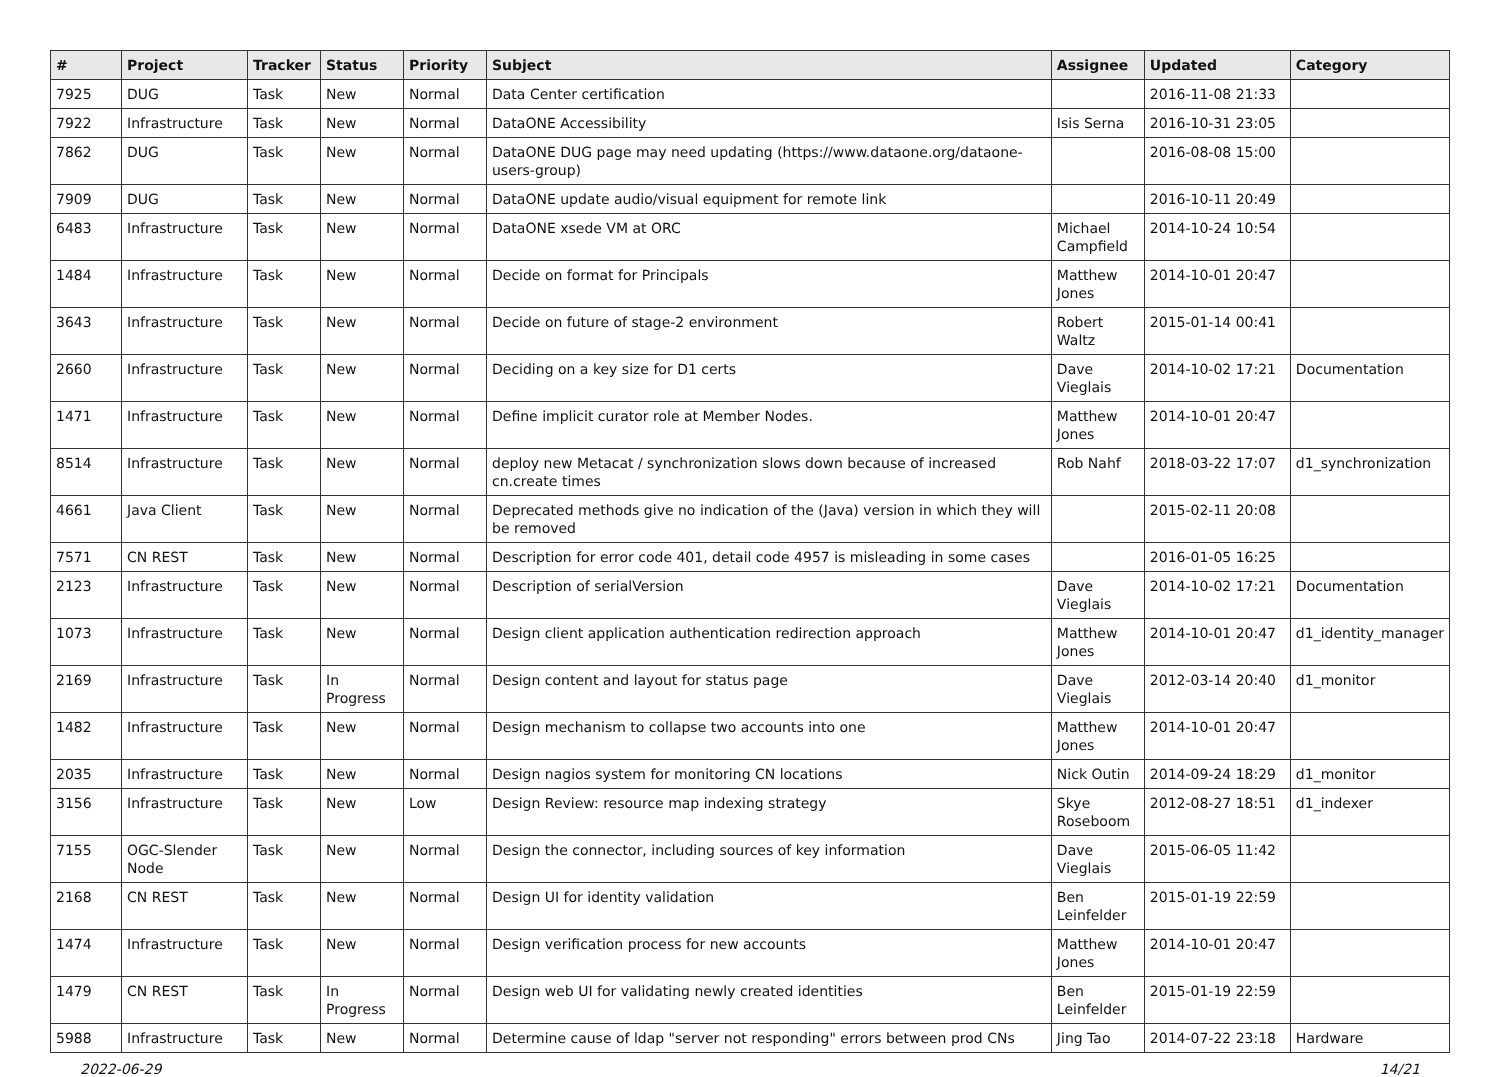| # | Project | Tracker | Status | Priority | Subject | Assignee | Updated | Category |
| --- | --- | --- | --- | --- | --- | --- | --- | --- |
| 7925 | DUG | Task | New | Normal | Data Center certification | | 2016-11-08 21:33 | |
| 7922 | Infrastructure | Task | New | Normal | DataONE Accessibility | Isis Serna | 2016-10-31 23:05 | |
| 7862 | DUG | Task | New | Normal | DataONE DUG page may need updating (https://www.dataone.org/dataone-users-group) | | 2016-08-08 15:00 | |
| 7909 | DUG | Task | New | Normal | DataONE update audio/visual equipment for remote link | | 2016-10-11 20:49 | |
| 6483 | Infrastructure | Task | New | Normal | DataONE xsede VM at ORC | Michael Campfield | 2014-10-24 10:54 | |
| 1484 | Infrastructure | Task | New | Normal | Decide on format for Principals | Matthew Jones | 2014-10-01 20:47 | |
| 3643 | Infrastructure | Task | New | Normal | Decide on future of stage-2 environment | Robert Waltz | 2015-01-14 00:41 | |
| 2660 | Infrastructure | Task | New | Normal | Deciding on a key size for D1 certs | Dave Vieglais | 2014-10-02 17:21 | Documentation |
| 1471 | Infrastructure | Task | New | Normal | Define implicit curator role at Member Nodes. | Matthew Jones | 2014-10-01 20:47 | |
| 8514 | Infrastructure | Task | New | Normal | deploy new Metacat / synchronization slows down because of increased cn.create times | Rob Nahf | 2018-03-22 17:07 | d1_synchronization |
| 4661 | Java Client | Task | New | Normal | Deprecated methods give no indication of the (Java) version in which they will be removed | | 2015-02-11 20:08 | |
| 7571 | CN REST | Task | New | Normal | Description for error code 401, detail code 4957 is misleading in some cases | | 2016-01-05 16:25 | |
| 2123 | Infrastructure | Task | New | Normal | Description of serialVersion | Dave Vieglais | 2014-10-02 17:21 | Documentation |
| 1073 | Infrastructure | Task | New | Normal | Design client application authentication redirection approach | Matthew Jones | 2014-10-01 20:47 | d1_identity_manager |
| 2169 | Infrastructure | Task | In Progress | Normal | Design content and layout for status page | Dave Vieglais | 2012-03-14 20:40 | d1_monitor |
| 1482 | Infrastructure | Task | New | Normal | Design mechanism to collapse two accounts into one | Matthew Jones | 2014-10-01 20:47 | |
| 2035 | Infrastructure | Task | New | Normal | Design nagios system for monitoring CN locations | Nick Outin | 2014-09-24 18:29 | d1_monitor |
| 3156 | Infrastructure | Task | New | Low | Design Review: resource map indexing strategy | Skye Roseboom | 2012-08-27 18:51 | d1_indexer |
| 7155 | OGC-Slender Node | Task | New | Normal | Design the connector, including sources of key information | Dave Vieglais | 2015-06-05 11:42 | |
| 2168 | CN REST | Task | New | Normal | Design UI for identity validation | Ben Leinfelder | 2015-01-19 22:59 | |
| 1474 | Infrastructure | Task | New | Normal | Design verification process for new accounts | Matthew Jones | 2014-10-01 20:47 | |
| 1479 | CN REST | Task | In Progress | Normal | Design web UI for validating newly created identities | Ben Leinfelder | 2015-01-19 22:59 | |
| 5988 | Infrastructure | Task | New | Normal | Determine cause of ldap "server not responding" errors between prod CNs | Jing Tao | 2014-07-22 23:18 | Hardware |
2022-06-29 14/21